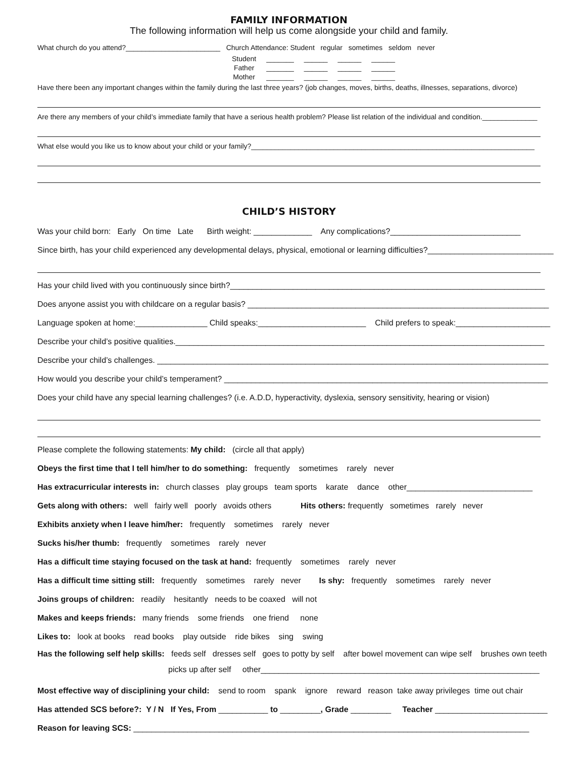FAMILY INFORMATION
The following information will help us come alongside your child and family.
What church do you attend?________________________ Church Attendance: Student regular sometimes seldom never
| Student | _______ | ______ | ______ | ______ |
| Father | _______ | ______ | ______ | ______ |
| Mother | _______ | ______ | ______ | ______ |
Have there been any important changes within the family during the last three years? (job changes, moves, births, deaths, illnesses, separations, divorce)
Are there any members of your child’s immediate family that have a serious health problem? Please list relation of the individual and condition.______________
What else would you like us to know about your child or your family?________________________________________________________________________
CHILD’S HISTORY
Was your child born: Early On time Late Birth weight: _____________ Any complications?_____________________________
Since birth, has your child experienced any developmental delays, physical, emotional or learning difficulties?____________________________
Has your child lived with you continuously since birth?______________________________________________________________________
Does anyone assist you with childcare on a regular basis? ___________________________________________________________________
Language spoken at home:________________ Child speaks:________________________ Child prefers to speak:_____________________
Describe your child’s positive qualities.__________________________________________________________________________________
Describe your child’s challenges. _______________________________________________________________________________________
How would you describe your child’s temperament? ________________________________________________________________________
Does your child have any special learning challenges? (i.e. A.D.D, hyperactivity, dyslexia, sensory sensitivity, hearing or vision)
Please complete the following statements: My child: (circle all that apply)
Obeys the first time that I tell him/her to do something: frequently sometimes rarely never
Has extracurricular interests in: church classes play groups team sports karate dance other____________________________
Gets along with others: well fairly well poorly avoids others Hits others: frequently sometimes rarely never
Exhibits anxiety when I leave him/her: frequently sometimes rarely never
Sucks his/her thumb: frequently sometimes rarely never
Has a difficult time staying focused on the task at hand: frequently sometimes rarely never
Has a difficult time sitting still: frequently sometimes rarely never Is shy: frequently sometimes rarely never
Joins groups of children: readily hesitantly needs to be coaxed will not
Makes and keeps friends: many friends some friends one friend none
Likes to: look at books read books play outside ride bikes sing swing
Has the following self help skills: feeds self dresses self goes to potty by self after bowel movement can wipe self brushes own teeth
picks up after self other______________________________________________________________
Most effective way of disciplining your child: send to room spank ignore reward reason take away privileges time out chair
Has attended SCS before?: Y / N If Yes, From ___________ to _________, Grade _________ Teacher _________________________
Reason for leaving SCS: ________________________________________________________________________________________